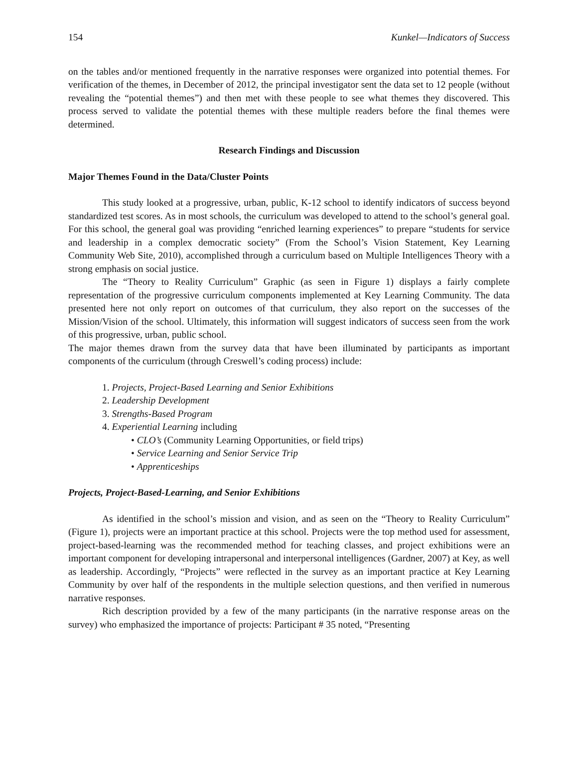154 Kunkel—Indicators of Success
on the tables and/or mentioned frequently in the narrative responses were organized into potential themes. For verification of the themes, in December of 2012, the principal investigator sent the data set to 12 people (without revealing the “potential themes”) and then met with these people to see what themes they discovered. This process served to validate the potential themes with these multiple readers before the final themes were determined.
Research Findings and Discussion
Major Themes Found in the Data/Cluster Points
This study looked at a progressive, urban, public, K-12 school to identify indicators of success beyond standardized test scores. As in most schools, the curriculum was developed to attend to the school’s general goal. For this school, the general goal was providing “enriched learning experiences” to prepare “students for service and leadership in a complex democratic society” (From the School’s Vision Statement, Key Learning Community Web Site, 2010), accomplished through a curriculum based on Multiple Intelligences Theory with a strong emphasis on social justice.
The “Theory to Reality Curriculum” Graphic (as seen in Figure 1) displays a fairly complete representation of the progressive curriculum components implemented at Key Learning Community. The data presented here not only report on outcomes of that curriculum, they also report on the successes of the Mission/Vision of the school. Ultimately, this information will suggest indicators of success seen from the work of this progressive, urban, public school.
The major themes drawn from the survey data that have been illuminated by participants as important components of the curriculum (through Creswell’s coding process) include:
1. Projects, Project-Based Learning and Senior Exhibitions
2. Leadership Development
3. Strengths-Based Program
4. Experiential Learning including
• CLO’s (Community Learning Opportunities, or field trips)
• Service Learning and Senior Service Trip
• Apprenticeships
Projects, Project-Based-Learning, and Senior Exhibitions
As identified in the school’s mission and vision, and as seen on the “Theory to Reality Curriculum” (Figure 1), projects were an important practice at this school. Projects were the top method used for assessment, project-based-learning was the recommended method for teaching classes, and project exhibitions were an important component for developing intrapersonal and interpersonal intelligences (Gardner, 2007) at Key, as well as leadership. Accordingly, “Projects” were reflected in the survey as an important practice at Key Learning Community by over half of the respondents in the multiple selection questions, and then verified in numerous narrative responses.
Rich description provided by a few of the many participants (in the narrative response areas on the survey) who emphasized the importance of projects: Participant # 35 noted, “Presenting